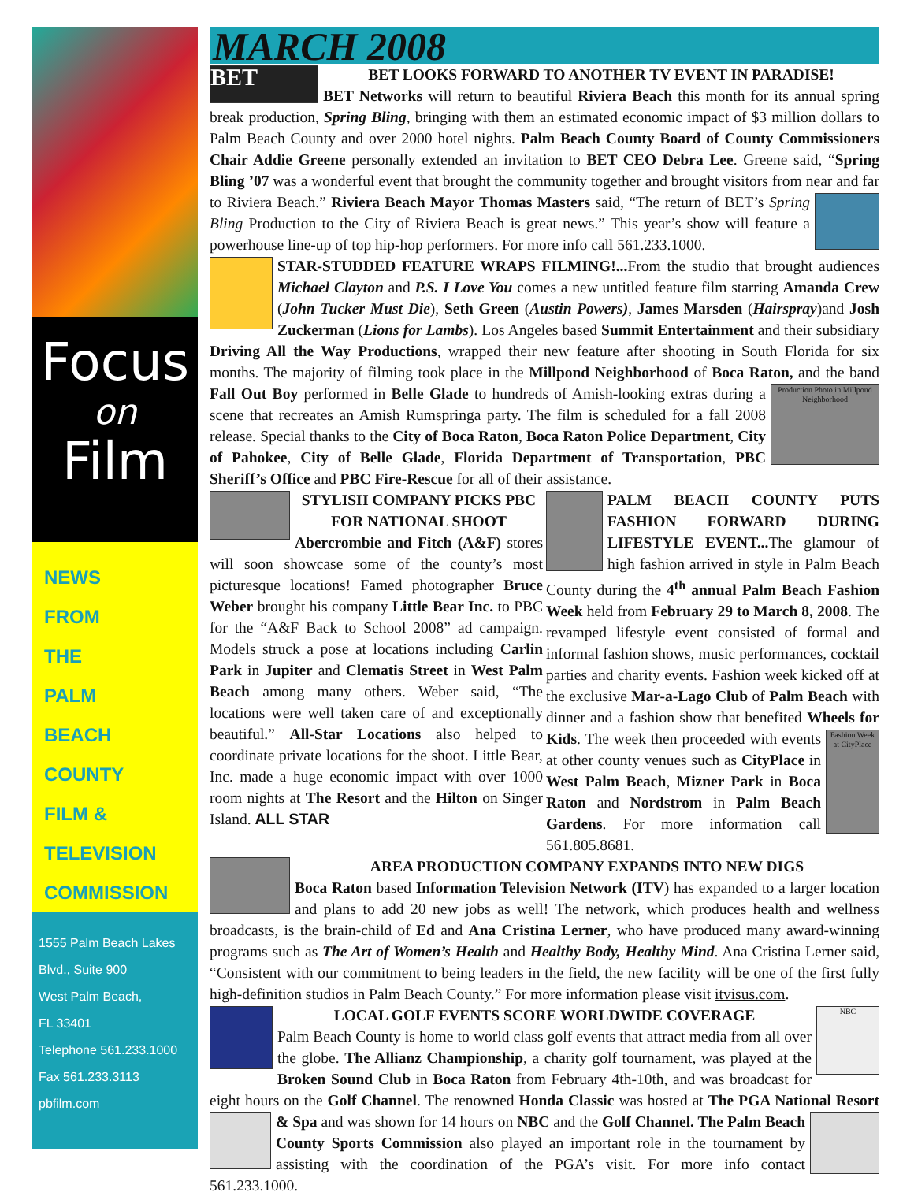Focus
on
Film
NEWS
FROM
THE
PALM
BEACH
COUNTY
FILM &
TELEVISION
COMMISSION
1555 Palm Beach Lakes
Blvd., Suite 900
West Palm Beach,
FL 33401
Telephone 561.233.1000
Fax 561.233.3113
pbfilm.com
MARCH 2008
BET
BET LOOKS FORWARD TO ANOTHER TV EVENT IN PARADISE!
BET Networks will return to beautiful Riviera Beach this month for its annual spring break production, Spring Bling, bringing with them an estimated economic impact of $3 million dollars to Palm Beach County and over 2000 hotel nights. Palm Beach County Board of County Commissioners Chair Addie Greene personally extended an invitation to BET CEO Debra Lee. Greene said, “Spring Bling ’07 was a wonderful event that brought the community together and brought visitors from near and far to Riviera Beach.” Riviera Beach Mayor Thomas Masters said, “The return of BET’s Spring Bling Production to the City of Riviera Beach is great news.” This year’s show will feature a powerhouse line-up of top hip-hop performers. For more info call 561.233.1000.
STAR-STUDDED FEATURE WRAPS FILMING!... From the studio that brought audiences Michael Clayton and P.S. I Love You comes a new untitled feature film starring Amanda Crew (John Tucker Must Die), Seth Green (Austin Powers), James Marsden (Hairspray)and Josh Zuckerman (Lions for Lambs). Los Angeles based Summit Entertainment and their subsidiary Driving All the Way Productions, wrapped their new feature after shooting in South Florida for six months. The majority of filming took place in the Millpond Neighborhood of Boca Raton, and the band Fall Out Boy performed in Belle Glade to hundreds of Amish-looking Production Photo in Millpond Neighborhood extras during a scene that recreates an Amish Rumspringa party. The film is scheduled for a fall 2008 release. Special thanks to the City of Boca Raton, Boca Raton Police Department, City of Pahokee, City of Belle Glade, Florida Department of Transportation, PBC Sheriff’s Office and PBC Fire-Rescue for all of their assistance.
STYLISH COMPANY PICKS PBC FOR NATIONAL SHOOT
Abercrombie and Fitch (A&F) stores will soon showcase some of the county’s most picturesque locations! Famed photographer Bruce Weber brought his company Little Bear Inc. to PBC for the “A&F Back to School 2008” ad campaign. Models struck a pose at locations including Carlin Park in Jupiter and Clematis Street in West Palm Beach among many others. Weber said, “The locations were well taken care of and exceptionally beautiful.” All-Star Locations also helped to coordinate private locations for the shoot. Little Bear, Inc. made a huge economic impact with over 1000 room nights at The Resort and the Hilton on Singer Island. ALL STAR
PALM BEACH COUNTY PUTS FASHION FORWARD DURING LIFESTYLE EVENT... The glamour of high fashion arrived in style in Palm Beach County during the 4<sup>th</sup> annual Palm Beach Fashion Week held from February 29 to March 8, 2008. The revamped lifestyle event consisted of formal and informal fashion shows, music performances, cocktail parties and charity events. Fashion week kicked off at the exclusive Mar-a-Lago Club of Palm Beach with dinner and a fashion show that benefited Wheels for Kids. The Fashion Week at CityPlace week then proceeded with events at other county venues such as CityPlace in West Palm Beach, Mizner Park in Boca Raton and Nordstrom in Palm Beach Gardens. For more information call 561.805.8681.
AREA PRODUCTION COMPANY EXPANDS INTO NEW DIGS
Boca Raton based Information Television Network (ITV) has expanded to a larger location and plans to add 20 new jobs as well! The network, which produces health and wellness broadcasts, is the brain-child of Ed and Ana Cristina Lerner, who have produced many award-winning programs such as The Art of Women’s Health and Healthy Body, Healthy Mind. Ana Cristina Lerner said, “Consistent with our commitment to being leaders in the field, the new facility will be one of the first fully high-definition studios in Palm Beach County.” For more information please visit itvisus.com.
NBC
LOCAL GOLF EVENTS SCORE WORLDWIDE COVERAGE
Palm Beach County is home to world class golf events that attract media from all over the globe. The Allianz Championship, a charity golf tournament, was played at the Broken Sound Club in Boca Raton from February 4th-10th, and was broadcast for eight hours on the Golf Channel. The renowned Honda Classic was hosted at The PGA National Resort & Spa and was shown for 14 hours on NBC and the Golf Channel. The Palm Beach County Sports Commission also played an important role in the tournament by assisting with the coordination of the PGA’s visit. For more info contact 561.233.1000.